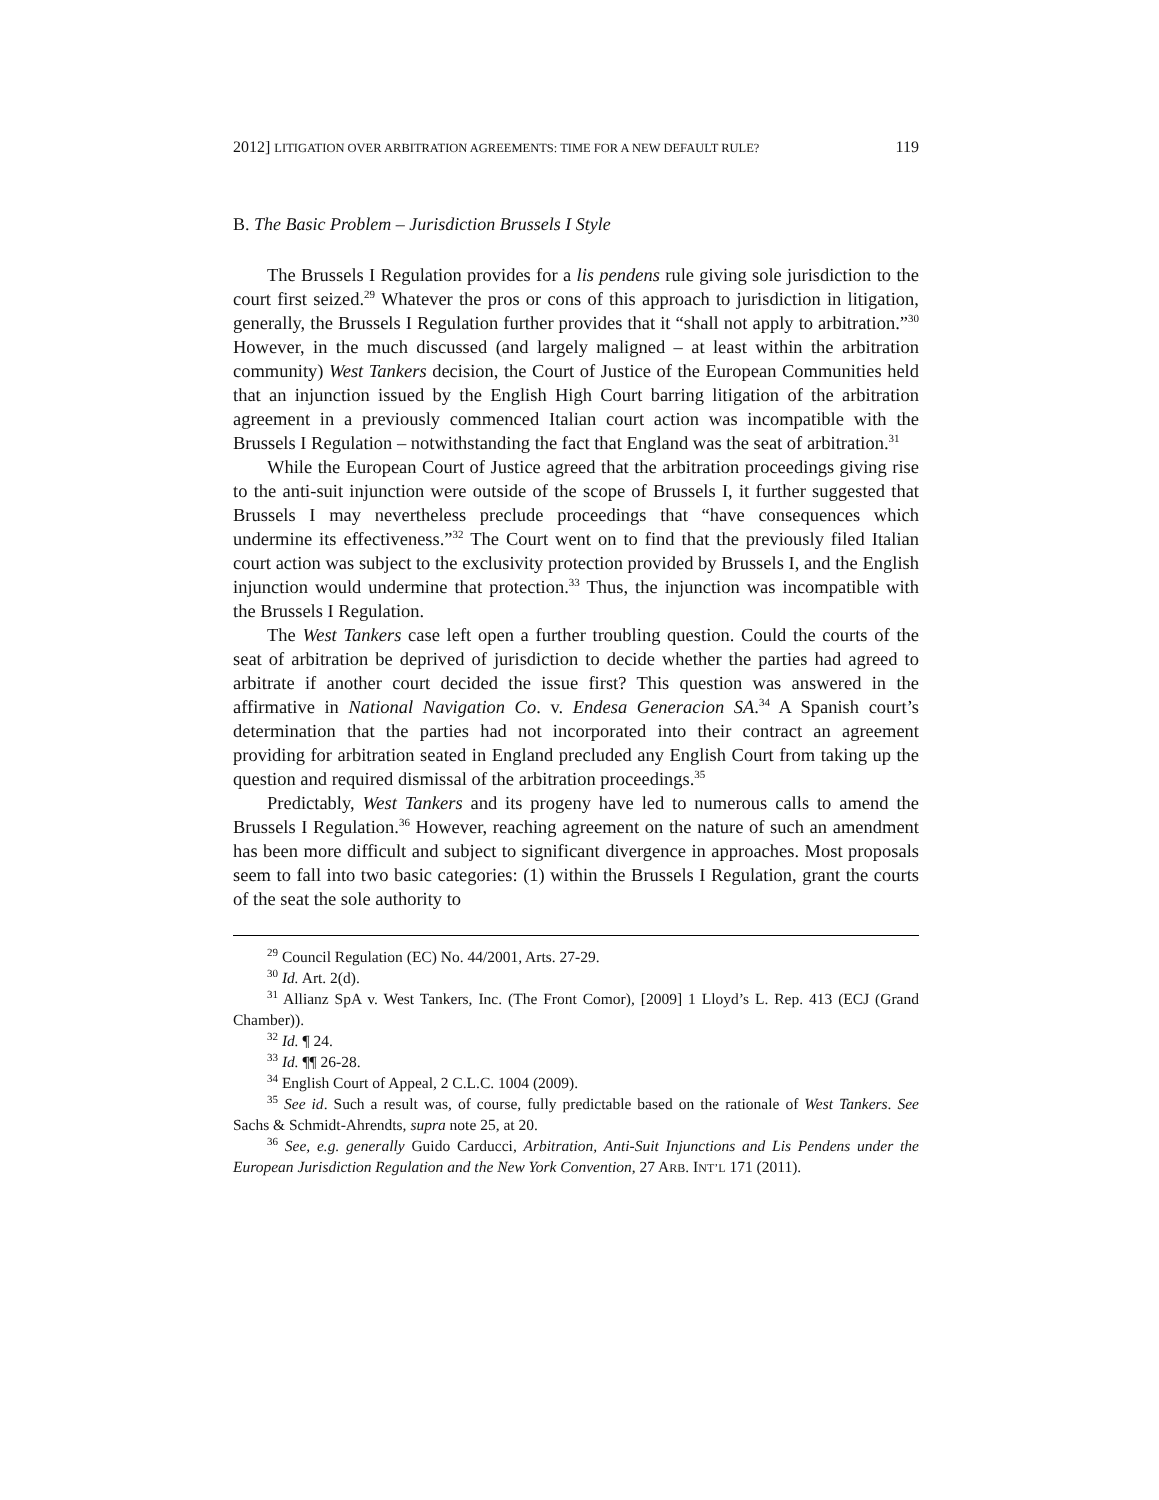2012] LITIGATION OVER ARBITRATION AGREEMENTS: TIME FOR A NEW DEFAULT RULE? 119
B. The Basic Problem – Jurisdiction Brussels I Style
The Brussels I Regulation provides for a lis pendens rule giving sole jurisdiction to the court first seized.<sup>29</sup> Whatever the pros or cons of this approach to jurisdiction in litigation, generally, the Brussels I Regulation further provides that it “shall not apply to arbitration.”<sup>30</sup> However, in the much discussed (and largely maligned – at least within the arbitration community) West Tankers decision, the Court of Justice of the European Communities held that an injunction issued by the English High Court barring litigation of the arbitration agreement in a previously commenced Italian court action was incompatible with the Brussels I Regulation – notwithstanding the fact that England was the seat of arbitration.<sup>31</sup>
While the European Court of Justice agreed that the arbitration proceedings giving rise to the anti-suit injunction were outside of the scope of Brussels I, it further suggested that Brussels I may nevertheless preclude proceedings that “have consequences which undermine its effectiveness.”<sup>32</sup> The Court went on to find that the previously filed Italian court action was subject to the exclusivity protection provided by Brussels I, and the English injunction would undermine that protection.<sup>33</sup> Thus, the injunction was incompatible with the Brussels I Regulation.
The West Tankers case left open a further troubling question. Could the courts of the seat of arbitration be deprived of jurisdiction to decide whether the parties had agreed to arbitrate if another court decided the issue first? This question was answered in the affirmative in National Navigation Co. v. Endesa Generacion SA.<sup>34</sup> A Spanish court’s determination that the parties had not incorporated into their contract an agreement providing for arbitration seated in England precluded any English Court from taking up the question and required dismissal of the arbitration proceedings.<sup>35</sup>
Predictably, West Tankers and its progeny have led to numerous calls to amend the Brussels I Regulation.<sup>36</sup> However, reaching agreement on the nature of such an amendment has been more difficult and subject to significant divergence in approaches. Most proposals seem to fall into two basic categories: (1) within the Brussels I Regulation, grant the courts of the seat the sole authority to
<sup>29</sup> Council Regulation (EC) No. 44/2001, Arts. 27-29.
<sup>30</sup> Id. Art. 2(d).
<sup>31</sup> Allianz SpA v. West Tankers, Inc. (The Front Comor), [2009] 1 Lloyd’s L. Rep. 413 (ECJ (Grand Chamber)).
<sup>32</sup> Id. ¶ 24.
<sup>33</sup> Id. ¶¶ 26-28.
<sup>34</sup> English Court of Appeal, 2 C.L.C. 1004 (2009).
<sup>35</sup> See id. Such a result was, of course, fully predictable based on the rationale of West Tankers. See Sachs & Schmidt-Ahrendts, supra note 25, at 20.
<sup>36</sup> See, e.g. generally Guido Carducci, Arbitration, Anti-Suit Injunctions and Lis Pendens under the European Jurisdiction Regulation and the New York Convention, 27 ARB. INT’L 171 (2011).